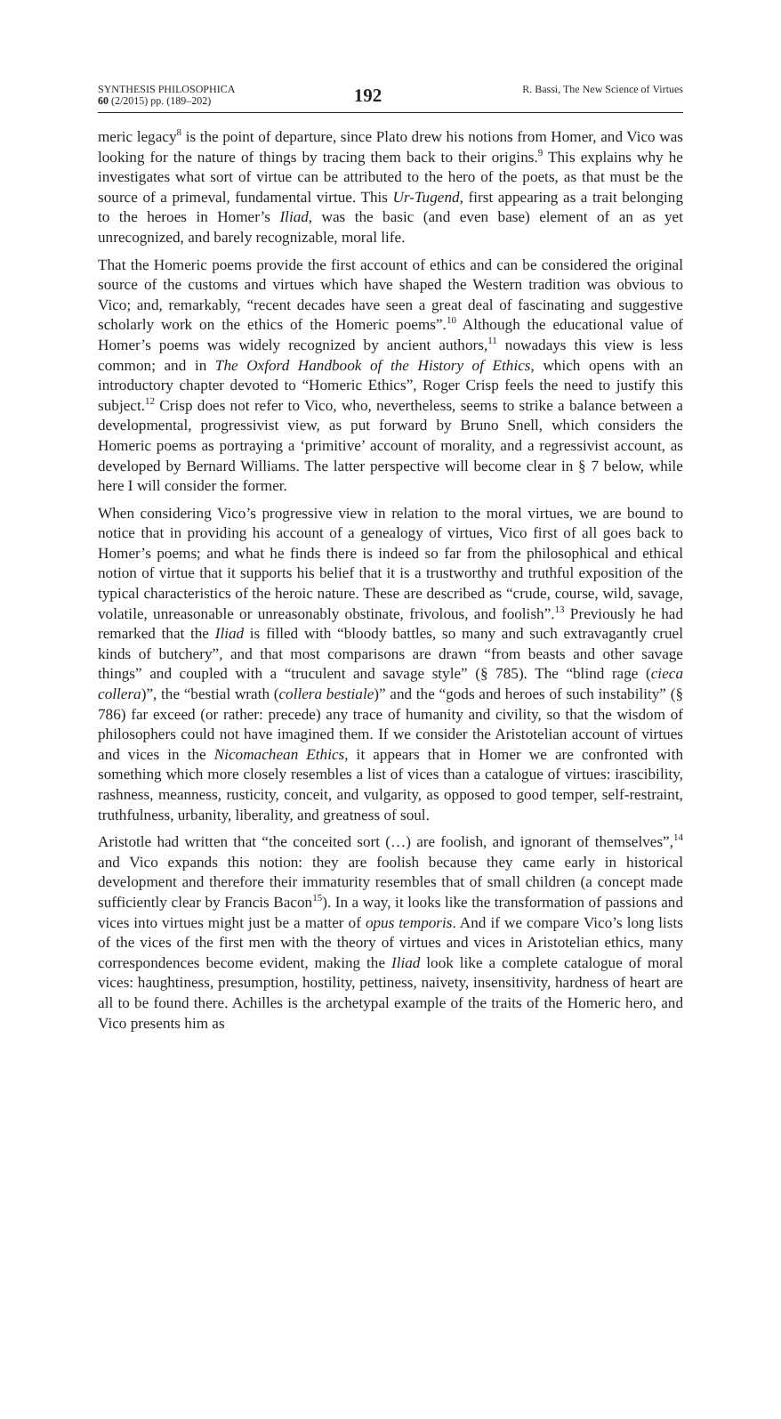SYNTHESIS PHILOSOPHICA
60 (2/2015) pp. (189–202)
192
R. Bassi, The New Science of Virtues
meric legacy<sup>8</sup> is the point of departure, since Plato drew his notions from Homer, and Vico was looking for the nature of things by tracing them back to their origins.<sup>9</sup> This explains why he investigates what sort of virtue can be attributed to the hero of the poets, as that must be the source of a primeval, fundamental virtue. This Ur-Tugend, first appearing as a trait belonging to the heroes in Homer’s Iliad, was the basic (and even base) element of an as yet unrecognized, and barely recognizable, moral life.
That the Homeric poems provide the first account of ethics and can be considered the original source of the customs and virtues which have shaped the Western tradition was obvious to Vico; and, remarkably, “recent decades have seen a great deal of fascinating and suggestive scholarly work on the ethics of the Homeric poems”.<sup>10</sup> Although the educational value of Homer’s poems was widely recognized by ancient authors,<sup>11</sup> nowadays this view is less common; and in The Oxford Handbook of the History of Ethics, which opens with an introductory chapter devoted to “Homeric Ethics”, Roger Crisp feels the need to justify this subject.<sup>12</sup> Crisp does not refer to Vico, who, nevertheless, seems to strike a balance between a developmental, progressivist view, as put forward by Bruno Snell, which considers the Homeric poems as portraying a ‘primitive’ account of morality, and a regressivist account, as developed by Bernard Williams. The latter perspective will become clear in § 7 below, while here I will consider the former.
When considering Vico’s progressive view in relation to the moral virtues, we are bound to notice that in providing his account of a genealogy of virtues, Vico first of all goes back to Homer’s poems; and what he finds there is indeed so far from the philosophical and ethical notion of virtue that it supports his belief that it is a trustworthy and truthful exposition of the typical characteristics of the heroic nature. These are described as “crude, course, wild, savage, volatile, unreasonable or unreasonably obstinate, frivolous, and foolish”.<sup>13</sup> Previously he had remarked that the Iliad is filled with “bloody battles, so many and such extravagantly cruel kinds of butchery”, and that most comparisons are drawn “from beasts and other savage things” and coupled with a “truculent and savage style” (§ 785). The “blind rage (cieca collera)”, the “bestial wrath (collera bestiale)” and the “gods and heroes of such instability” (§ 786) far exceed (or rather: precede) any trace of humanity and civility, so that the wisdom of philosophers could not have imagined them. If we consider the Aristotelian account of virtues and vices in the Nicomachean Ethics, it appears that in Homer we are confronted with something which more closely resembles a list of vices than a catalogue of virtues: irascibility, rashness, meanness, rusticity, conceit, and vulgarity, as opposed to good temper, self-restraint, truthfulness, urbanity, liberality, and greatness of soul.
Aristotle had written that “the conceited sort (…) are foolish, and ignorant of themselves”,<sup>14</sup> and Vico expands this notion: they are foolish because they came early in historical development and therefore their immaturity resembles that of small children (a concept made sufficiently clear by Francis Bacon<sup>15</sup>). In a way, it looks like the transformation of passions and vices into virtues might just be a matter of opus temporis. And if we compare Vico’s long lists of the vices of the first men with the theory of virtues and vices in Aristotelian ethics, many correspondences become evident, making the Iliad look like a complete catalogue of moral vices: haughtiness, presumption, hostility, pettiness, naivety, insensitivity, hardness of heart are all to be found there. Achilles is the archetypal example of the traits of the Homeric hero, and Vico presents him as